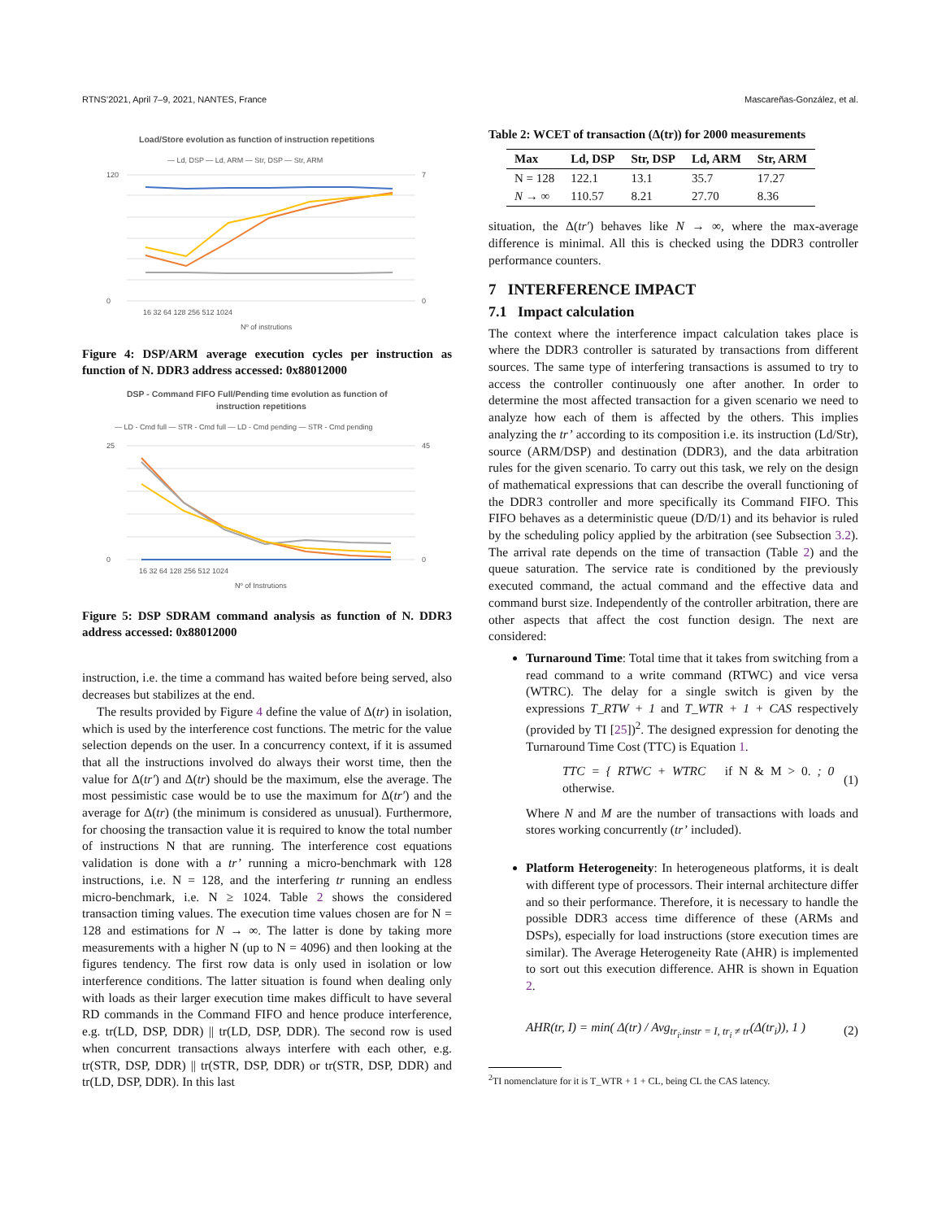RTNS’2021, April 7–9, 2021, NANTES, France Mascareñas-González, et al.
Load/Store evolution as function of instruction repetitions
— Ld, DSP — Ld, ARM — Str, DSP — Str, ARM
120
0
7
0
16 32 64 128 256 512 1024
Nº of instrutions
Figure 4: DSP/ARM average execution cycles per instruction as function of N. DDR3 address accessed: 0x88012000
DSP - Command FIFO Full/Pending time evolution as function of
instruction repetitions
— LD - Cmd full — STR - Cmd full — LD - Cmd pending — STR - Cmd pending
25
0
45
0
16 32 64 128 256 512 1024
Nº of Instrutions
Figure 5: DSP SDRAM command analysis as function of N. DDR3 address accessed: 0x88012000
instruction, i.e. the time a command has waited before being served, also decreases but stabilizes at the end.
The results provided by Figure 4 define the value of Δ(tr) in isolation, which is used by the interference cost functions. The metric for the value selection depends on the user. In a concurrency context, if it is assumed that all the instructions involved do always their worst time, then the value for Δ(tr′) and Δ(tr) should be the maximum, else the average. The most pessimistic case would be to use the maximum for Δ(tr′) and the average for Δ(tr) (the minimum is considered as unusual). Furthermore, for choosing the transaction value it is required to know the total number of instructions N that are running. The interference cost equations validation is done with a tr’ running a micro-benchmark with 128 instructions, i.e. N = 128, and the interfering tr running an endless micro-benchmark, i.e. N ≥ 1024. Table 2 shows the considered transaction timing values. The execution time values chosen are for N = 128 and estimations for N → ∞. The latter is done by taking more measurements with a higher N (up to N = 4096) and then looking at the figures tendency. The first row data is only used in isolation or low interference conditions. The latter situation is found when dealing only with loads as their larger execution time makes difficult to have several RD commands in the Command FIFO and hence produce interference, e.g. tr(LD, DSP, DDR) || tr(LD, DSP, DDR). The second row is used when concurrent transactions always interfere with each other, e.g. tr(STR, DSP, DDR) || tr(STR, DSP, DDR) or tr(STR, DSP, DDR) and tr(LD, DSP, DDR). In this last
Table 2: WCET of transaction (Δ(tr)) for 2000 measurements
| Max | Ld, DSP | Str, DSP | Ld, ARM | Str, ARM |
| --- | --- | --- | --- | --- |
| N = 128 | 122.1 | 13.1 | 35.7 | 17.27 |
| N → ∞ | 110.57 | 8.21 | 27.70 | 8.36 |
situation, the Δ(tr′) behaves like N → ∞, where the max-average difference is minimal. All this is checked using the DDR3 controller performance counters.
7 INTERFERENCE IMPACT
7.1 Impact calculation
The context where the interference impact calculation takes place is where the DDR3 controller is saturated by transactions from different sources. The same type of interfering transactions is assumed to try to access the controller continuously one after another. In order to determine the most affected transaction for a given scenario we need to analyze how each of them is affected by the others. This implies analyzing the tr’ according to its composition i.e. its instruction (Ld/Str), source (ARM/DSP) and destination (DDR3), and the data arbitration rules for the given scenario. To carry out this task, we rely on the design of mathematical expressions that can describe the overall functioning of the DDR3 controller and more specifically its Command FIFO. This FIFO behaves as a deterministic queue (D/D/1) and its behavior is ruled by the scheduling policy applied by the arbitration (see Subsection 3.2). The arrival rate depends on the time of transaction (Table 2) and the queue saturation. The service rate is conditioned by the previously executed command, the actual command and the effective data and command burst size. Independently of the controller arbitration, there are other aspects that affect the cost function design. The next are considered:
Turnaround Time: Total time that it takes from switching from a read command to a write command (RTWC) and vice versa (WTRC). The delay for a single switch is given by the expressions T_RTW + 1 and T_WTR + 1 + CAS respectively (provided by TI [25])<sup>2</sup>. The designed expression for denoting the Turnaround Time Cost (TTC) is Equation 1.
TTC = { RTWC + WTRC if N & M > 0. ; 0 otherwise. (1)
Where N and M are the number of transactions with loads and stores working concurrently (tr’ included).
Platform Heterogeneity: In heterogeneous platforms, it is dealt with different type of processors. Their internal architecture differ and so their performance. Therefore, it is necessary to handle the possible DDR3 access time difference of these (ARMs and DSPs), especially for load instructions (store execution times are similar). The Average Heterogeneity Rate (AHR) is implemented to sort out this execution difference. AHR is shown in Equation 2.
AHR(tr, I) = min( Δ(tr) / Avg<sub>tr<sub>i</sub>.instr = I, tr<sub>i</sub> ≠ tr</sub>(Δ(tr<sub>i</sub>)), 1 ) (2)
<sup>2</sup> TI nomenclature for it is T_WTR + 1 + CL, being CL the CAS latency.